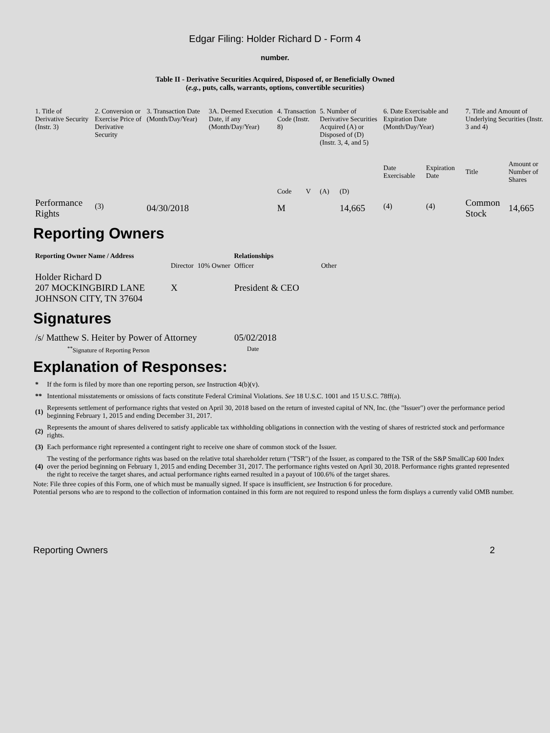Edgar Filing: Holder Richard D - Form 4
number.
Table II - Derivative Securities Acquired, Disposed of, or Beneficially Owned
(e.g., puts, calls, warrants, options, convertible securities)
| 1. Title of Derivative Security (Instr. 3) | 2. Conversion or Exercise Price of Derivative Security | 3. Transaction Date (Month/Day/Year) | 3A. Deemed Execution Date, if any (Month/Day/Year) | 4. Transaction Code (Instr. 8) | | 5. Number of Derivative Securities Acquired (A) or Disposed of (D) (Instr. 3, 4, and 5) | | 6. Date Exercisable and Expiration Date (Month/Day/Year) | | 7. Title and Amount of Underlying Securities (Instr. 3 and 4) | |
| | | | | Code | V | (A) | (D) | Date Exercisable | Expiration Date | Title | Amount or Number of Shares |
| Performance Rights | <sup>(3)</sup> | 04/30/2018 | | M | | | 14,665 | <sup>(4)</sup> | <sup>(4)</sup> | Common Stock | 14,665 |
Reporting Owners
| Reporting Owner Name / Address | Relationships | | | |
| --- | --- | --- | --- | --- |
| | Director | 10% Owner | Officer | Other |
| Holder Richard D 207 MOCKINGBIRD LANE JOHNSON CITY, TN 37604 | X | | President & CEO | |
Signatures
| /s/ Matthew S. Heiter by Power of Attorney | 05/02/2018 |
| <sup>**</sup> Signature of Reporting Person | Date |
Explanation of Responses:
| * | If the form is filed by more than one reporting person, see Instruction 4(b)(v). |
| ** | Intentional misstatements or omissions of facts constitute Federal Criminal Violations. See 18 U.S.C. 1001 and 15 U.S.C. 78ff(a). |
| (1) | Represents settlement of performance rights that vested on April 30, 2018 based on the return of invested capital of NN, Inc. (the "Issuer") over the performance period beginning February 1, 2015 and ending December 31, 2017. |
| (2) | Represents the amount of shares delivered to satisfy applicable tax withholding obligations in connection with the vesting of shares of restricted stock and performance rights. |
| (3) | Each performance right represented a contingent right to receive one share of common stock of the Issuer. |
| (4) | The vesting of the performance rights was based on the relative total shareholder return ("TSR") of the Issuer, as compared to the TSR of the S&P SmallCap 600 Index over the period beginning on February 1, 2015 and ending December 31, 2017. The performance rights vested on April 30, 2018. Performance rights granted represented the right to receive the target shares, and actual performance rights earned resulted in a payout of 100.6% of the target shares. |
Note: File three copies of this Form, one of which must be manually signed. If space is insufficient, see Instruction 6 for procedure.
Potential persons who are to respond to the collection of information contained in this form are not required to respond unless the form displays a currently valid OMB number.
Reporting Owners 2